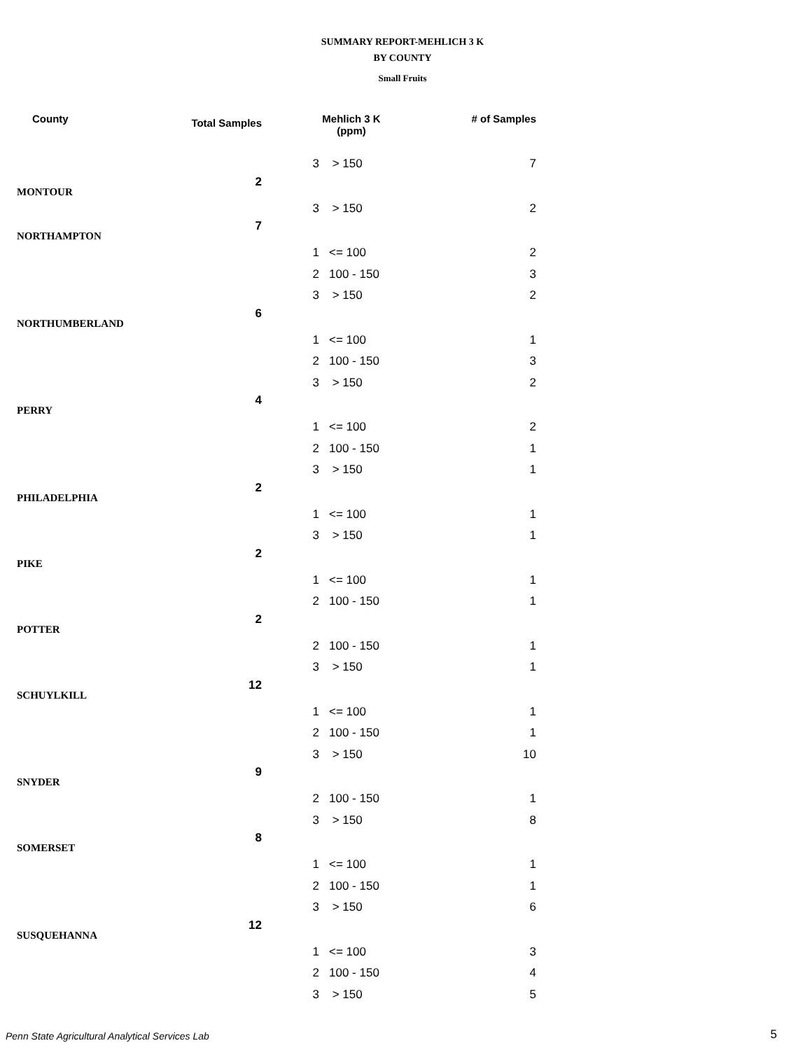SUMMARY REPORT-MEHLICH 3 K
BY COUNTY
Small Fruits
| County | Total Samples | Mehlich 3 K (ppm) | | # of Samples |
| --- | --- | --- | --- | --- |
| | | 3 | > 150 | 7 |
| MONTOUR | 2 | | | |
| | | 3 | > 150 | 2 |
| NORTHAMPTON | 7 | | | |
| | | 1 | <= 100 | 2 |
| | | 2 | 100 - 150 | 3 |
| | | 3 | > 150 | 2 |
| NORTHUMBERLAND | 6 | | | |
| | | 1 | <= 100 | 1 |
| | | 2 | 100 - 150 | 3 |
| | | 3 | > 150 | 2 |
| PERRY | 4 | | | |
| | | 1 | <= 100 | 2 |
| | | 2 | 100 - 150 | 1 |
| | | 3 | > 150 | 1 |
| PHILADELPHIA | 2 | | | |
| | | 1 | <= 100 | 1 |
| | | 3 | > 150 | 1 |
| PIKE | 2 | | | |
| | | 1 | <= 100 | 1 |
| | | 2 | 100 - 150 | 1 |
| POTTER | 2 | | | |
| | | 2 | 100 - 150 | 1 |
| | | 3 | > 150 | 1 |
| SCHUYLKILL | 12 | | | |
| | | 1 | <= 100 | 1 |
| | | 2 | 100 - 150 | 1 |
| | | 3 | > 150 | 10 |
| SNYDER | 9 | | | |
| | | 2 | 100 - 150 | 1 |
| | | 3 | > 150 | 8 |
| SOMERSET | 8 | | | |
| | | 1 | <= 100 | 1 |
| | | 2 | 100 - 150 | 1 |
| | | 3 | > 150 | 6 |
| SUSQUEHANNA | 12 | | | |
| | | 1 | <= 100 | 3 |
| | | 2 | 100 - 150 | 4 |
| | | 3 | > 150 | 5 |
Penn State Agricultural Analytical Services Lab
5